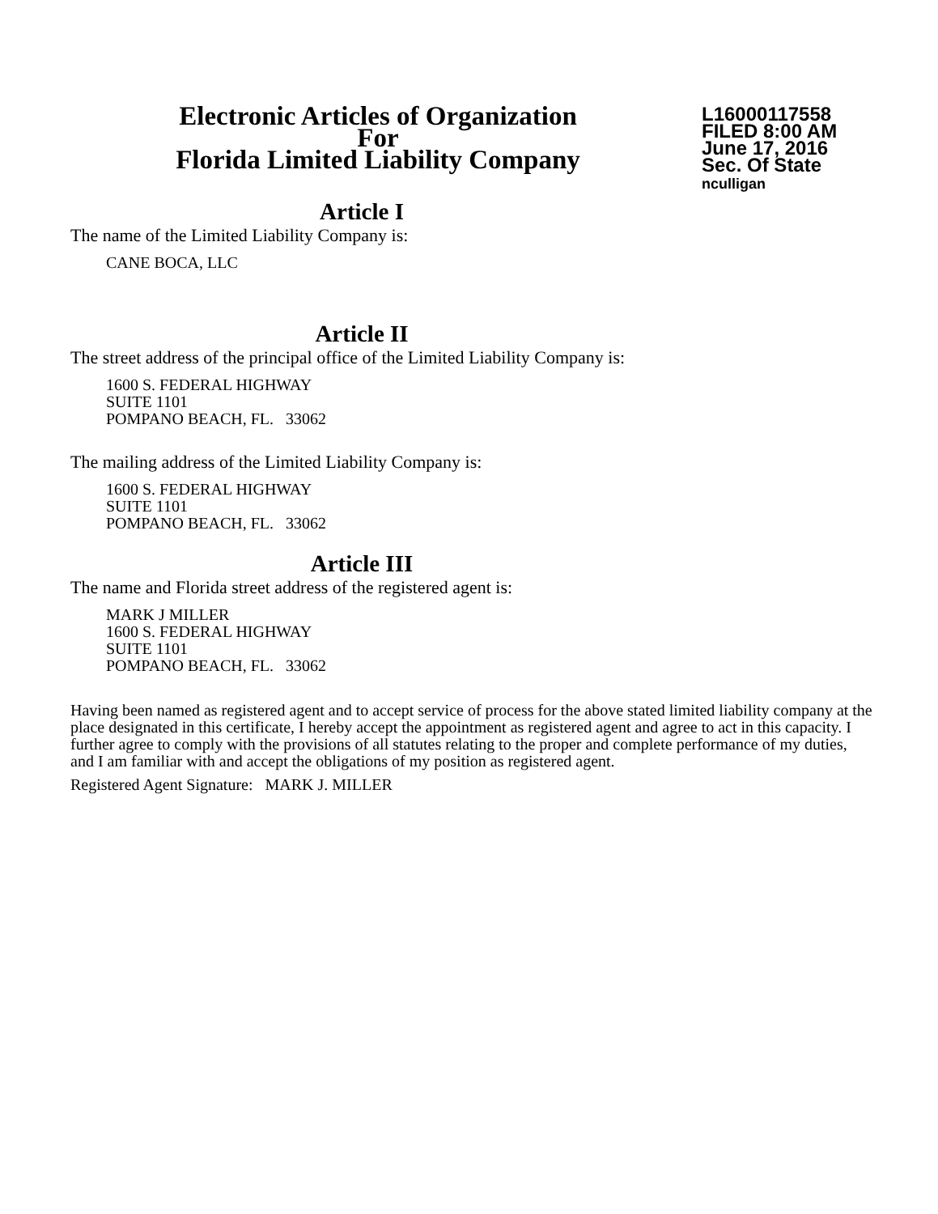Electronic Articles of Organization
For
Florida Limited Liability Company
L16000117558
FILED 8:00 AM
June 17, 2016
Sec. Of State
nculligan
Article I
The name of the Limited Liability Company is:
CANE BOCA, LLC
Article II
The street address of the principal office of the Limited Liability Company is:
1600 S. FEDERAL HIGHWAY
SUITE 1101
POMPANO BEACH, FL. 33062
The mailing address of the Limited Liability Company is:
1600 S. FEDERAL HIGHWAY
SUITE 1101
POMPANO BEACH, FL. 33062
Article III
The name and Florida street address of the registered agent is:
MARK J MILLER
1600 S. FEDERAL HIGHWAY
SUITE 1101
POMPANO BEACH, FL. 33062
Having been named as registered agent and to accept service of process for the above stated limited liability company at the place designated in this certificate, I hereby accept the appointment as registered agent and agree to act in this capacity. I further agree to comply with the provisions of all statutes relating to the proper and complete performance of my duties, and I am familiar with and accept the obligations of my position as registered agent.
Registered Agent Signature: MARK J. MILLER